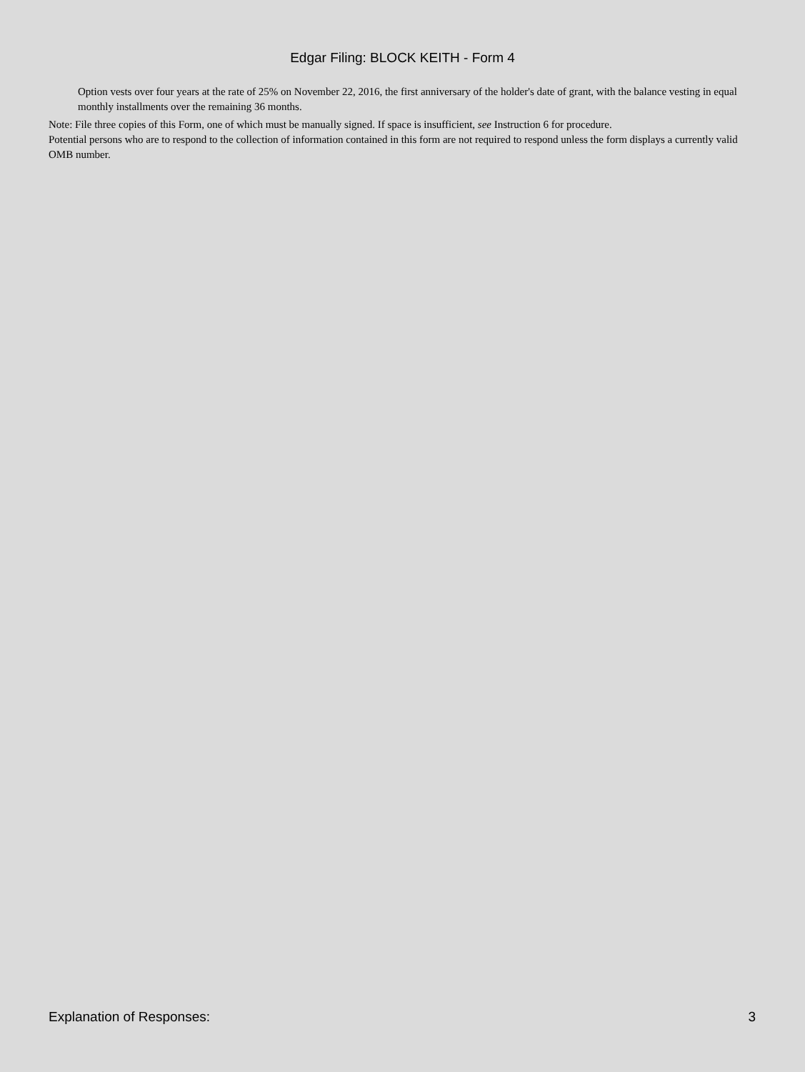Edgar Filing: BLOCK KEITH - Form 4
Option vests over four years at the rate of 25% on November 22, 2016, the first anniversary of the holder's date of grant, with the balance vesting in equal monthly installments over the remaining 36 months.
Note: File three copies of this Form, one of which must be manually signed. If space is insufficient, see Instruction 6 for procedure.
Potential persons who are to respond to the collection of information contained in this form are not required to respond unless the form displays a currently valid OMB number.
Explanation of Responses: 3